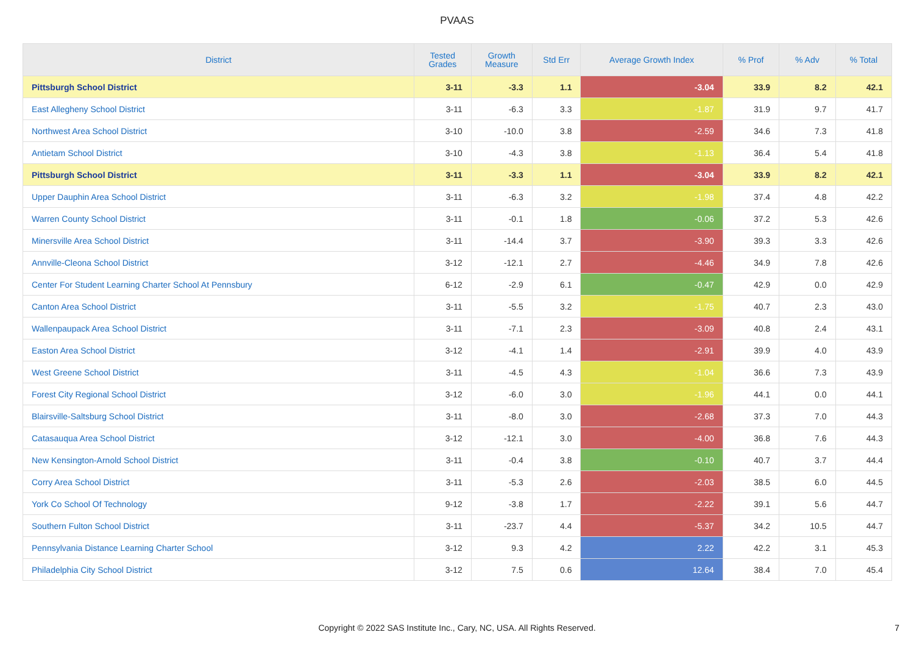PVAAS
| District | Tested Grades | Growth Measure | Std Err | Average Growth Index | % Prof | % Adv | % Total |
| --- | --- | --- | --- | --- | --- | --- | --- |
| Pittsburgh School District | 3-11 | -3.3 | 1.1 | -3.04 | 33.9 | 8.2 | 42.1 |
| East Allegheny School District | 3-11 | -6.3 | 3.3 | -1.87 | 31.9 | 9.7 | 41.7 |
| Northwest Area School District | 3-10 | -10.0 | 3.8 | -2.59 | 34.6 | 7.3 | 41.8 |
| Antietam School District | 3-10 | -4.3 | 3.8 | -1.13 | 36.4 | 5.4 | 41.8 |
| Pittsburgh School District | 3-11 | -3.3 | 1.1 | -3.04 | 33.9 | 8.2 | 42.1 |
| Upper Dauphin Area School District | 3-11 | -6.3 | 3.2 | -1.98 | 37.4 | 4.8 | 42.2 |
| Warren County School District | 3-11 | -0.1 | 1.8 | -0.06 | 37.2 | 5.3 | 42.6 |
| Minersville Area School District | 3-11 | -14.4 | 3.7 | -3.90 | 39.3 | 3.3 | 42.6 |
| Annville-Cleona School District | 3-12 | -12.1 | 2.7 | -4.46 | 34.9 | 7.8 | 42.6 |
| Center For Student Learning Charter School At Pennsbury | 6-12 | -2.9 | 6.1 | -0.47 | 42.9 | 0.0 | 42.9 |
| Canton Area School District | 3-11 | -5.5 | 3.2 | -1.75 | 40.7 | 2.3 | 43.0 |
| Wallenpaupack Area School District | 3-11 | -7.1 | 2.3 | -3.09 | 40.8 | 2.4 | 43.1 |
| Easton Area School District | 3-12 | -4.1 | 1.4 | -2.91 | 39.9 | 4.0 | 43.9 |
| West Greene School District | 3-11 | -4.5 | 4.3 | -1.04 | 36.6 | 7.3 | 43.9 |
| Forest City Regional School District | 3-12 | -6.0 | 3.0 | -1.96 | 44.1 | 0.0 | 44.1 |
| Blairsville-Saltsburg School District | 3-11 | -8.0 | 3.0 | -2.68 | 37.3 | 7.0 | 44.3 |
| Catasauqua Area School District | 3-12 | -12.1 | 3.0 | -4.00 | 36.8 | 7.6 | 44.3 |
| New Kensington-Arnold School District | 3-11 | -0.4 | 3.8 | -0.10 | 40.7 | 3.7 | 44.4 |
| Corry Area School District | 3-11 | -5.3 | 2.6 | -2.03 | 38.5 | 6.0 | 44.5 |
| York Co School Of Technology | 9-12 | -3.8 | 1.7 | -2.22 | 39.1 | 5.6 | 44.7 |
| Southern Fulton School District | 3-11 | -23.7 | 4.4 | -5.37 | 34.2 | 10.5 | 44.7 |
| Pennsylvania Distance Learning Charter School | 3-12 | 9.3 | 4.2 | 2.22 | 42.2 | 3.1 | 45.3 |
| Philadelphia City School District | 3-12 | 7.5 | 0.6 | 12.64 | 38.4 | 7.0 | 45.4 |
Copyright © 2022 SAS Institute Inc., Cary, NC, USA. All Rights Reserved.
7